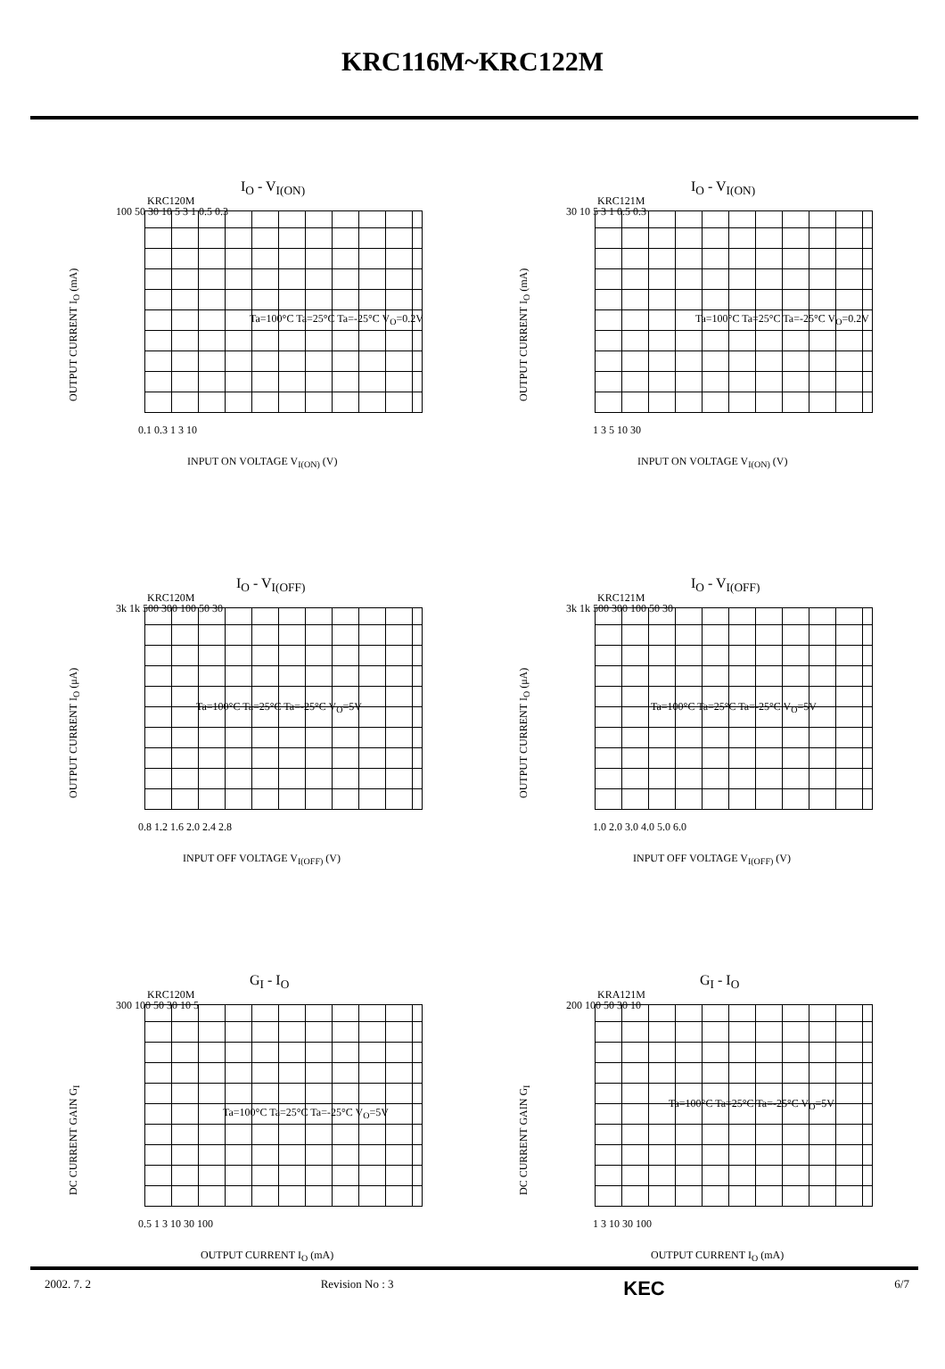KRC116M~KRC122M
I<sub>O</sub> - V<sub>I(ON)</sub>
KRC120M
OUTPUT CURRENT I<sub>O</sub> (mA)
100 50 30 10 5 3 1 0.5 0.3
Ta=100°C Ta=25°C Ta=-25°C V<sub>O</sub>=0.2V
0.1 0.3 1 3 10
INPUT ON VOLTAGE V<sub>I(ON)</sub> (V)
I<sub>O</sub> - V<sub>I(ON)</sub>
KRC121M
OUTPUT CURRENT I<sub>O</sub> (mA)
30 10 5 3 1 0.5 0.3
Ta=100°C Ta=25°C Ta=-25°C V<sub>O</sub>=0.2V
1 3 5 10 30
INPUT ON VOLTAGE V<sub>I(ON)</sub> (V)
I<sub>O</sub> - V<sub>I(OFF)</sub>
KRC120M
OUTPUT CURRENT I<sub>O</sub> (μA)
3k 1k 500 300 100 50 30
Ta=100°C Ta=25°C Ta=-25°C V<sub>O</sub>=5V
0.8 1.2 1.6 2.0 2.4 2.8
INPUT OFF VOLTAGE V<sub>I(OFF)</sub> (V)
I<sub>O</sub> - V<sub>I(OFF)</sub>
KRC121M
OUTPUT CURRENT I<sub>O</sub> (μA)
3k 1k 500 300 100 50 30
Ta=100°C Ta=25°C Ta=-25°C V<sub>O</sub>=5V
1.0 2.0 3.0 4.0 5.0 6.0
INPUT OFF VOLTAGE V<sub>I(OFF)</sub> (V)
G<sub>I</sub> - I<sub>O</sub>
KRC120M
DC CURRENT GAIN G<sub>I</sub>
300 100 50 30 10 5
Ta=100°C Ta=25°C Ta=-25°C V<sub>O</sub>=5V
0.5 1 3 10 30 100
OUTPUT CURRENT I<sub>O</sub> (mA)
G<sub>I</sub> - I<sub>O</sub>
KRA121M
DC CURRENT GAIN G<sub>I</sub>
200 100 50 30 10
Ta=100°C Ta=25°C Ta=-25°C V<sub>O</sub>=5V
1 3 10 30 100
OUTPUT CURRENT I<sub>O</sub> (mA)
2002. 7. 2 Revision No : 3 KEC 6/7